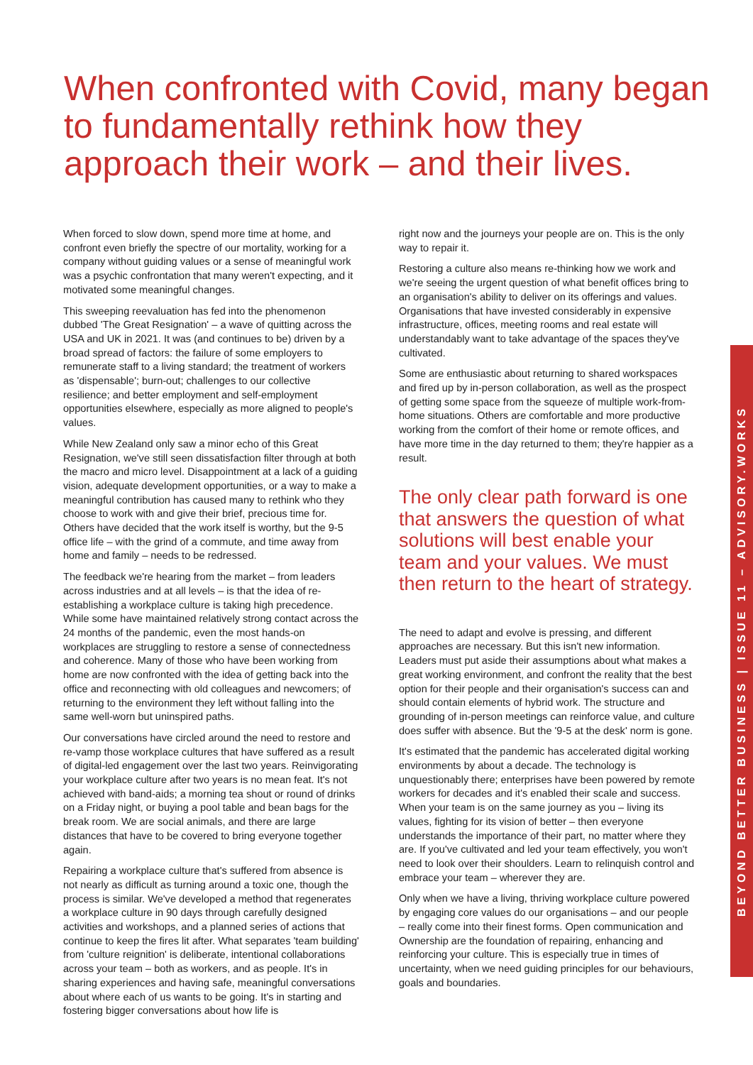When confronted with Covid, many began to fundamentally rethink how they approach their work – and their lives.
When forced to slow down, spend more time at home, and confront even briefly the spectre of our mortality, working for a company without guiding values or a sense of meaningful work was a psychic confrontation that many weren't expecting, and it motivated some meaningful changes.
This sweeping reevaluation has fed into the phenomenon dubbed 'The Great Resignation' – a wave of quitting across the USA and UK in 2021. It was (and continues to be) driven by a broad spread of factors: the failure of some employers to remunerate staff to a living standard; the treatment of workers as 'dispensable'; burn-out; challenges to our collective resilience; and better employment and self-employment opportunities elsewhere, especially as more aligned to people's values.
While New Zealand only saw a minor echo of this Great Resignation, we've still seen dissatisfaction filter through at both the macro and micro level. Disappointment at a lack of a guiding vision, adequate development opportunities, or a way to make a meaningful contribution has caused many to rethink who they choose to work with and give their brief, precious time for. Others have decided that the work itself is worthy, but the 9-5 office life – with the grind of a commute, and time away from home and family – needs to be redressed.
The feedback we're hearing from the market – from leaders across industries and at all levels – is that the idea of re-establishing a workplace culture is taking high precedence. While some have maintained relatively strong contact across the 24 months of the pandemic, even the most hands-on workplaces are struggling to restore a sense of connectedness and coherence. Many of those who have been working from home are now confronted with the idea of getting back into the office and reconnecting with old colleagues and newcomers; of returning to the environment they left without falling into the same well-worn but uninspired paths.
Our conversations have circled around the need to restore and re-vamp those workplace cultures that have suffered as a result of digital-led engagement over the last two years. Reinvigorating your workplace culture after two years is no mean feat. It's not achieved with band-aids; a morning tea shout or round of drinks on a Friday night, or buying a pool table and bean bags for the break room. We are social animals, and there are large distances that have to be covered to bring everyone together again.
Repairing a workplace culture that's suffered from absence is not nearly as difficult as turning around a toxic one, though the process is similar. We've developed a method that regenerates a workplace culture in 90 days through carefully designed activities and workshops, and a planned series of actions that continue to keep the fires lit after. What separates 'team building' from 'culture reignition' is deliberate, intentional collaborations across your team – both as workers, and as people. It's in sharing experiences and having safe, meaningful conversations about where each of us wants to be going. It's in starting and fostering bigger conversations about how life is
right now and the journeys your people are on. This is the only way to repair it.
Restoring a culture also means re-thinking how we work and we're seeing the urgent question of what benefit offices bring to an organisation's ability to deliver on its offerings and values. Organisations that have invested considerably in expensive infrastructure, offices, meeting rooms and real estate will understandably want to take advantage of the spaces they've cultivated.
Some are enthusiastic about returning to shared workspaces and fired up by in-person collaboration, as well as the prospect of getting some space from the squeeze of multiple work-from-home situations. Others are comfortable and more productive working from the comfort of their home or remote offices, and have more time in the day returned to them; they're happier as a result.
The only clear path forward is one that answers the question of what solutions will best enable your team and your values. We must then return to the heart of strategy.
The need to adapt and evolve is pressing, and different approaches are necessary. But this isn't new information. Leaders must put aside their assumptions about what makes a great working environment, and confront the reality that the best option for their people and their organisation's success can and should contain elements of hybrid work. The structure and grounding of in-person meetings can reinforce value, and culture does suffer with absence. But the '9-5 at the desk' norm is gone.
It's estimated that the pandemic has accelerated digital working environments by about a decade. The technology is unquestionably there; enterprises have been powered by remote workers for decades and it's enabled their scale and success. When your team is on the same journey as you – living its values, fighting for its vision of better – then everyone understands the importance of their part, no matter where they are. If you've cultivated and led your team effectively, you won't need to look over their shoulders. Learn to relinquish control and embrace your team – wherever they are.
Only when we have a living, thriving workplace culture powered by engaging core values do our organisations – and our people – really come into their finest forms. Open communication and Ownership are the foundation of repairing, enhancing and reinforcing your culture. This is especially true in times of uncertainty, when we need guiding principles for our behaviours, goals and boundaries.
BEYOND BETTER BUSINESS | ISSUE 11 – ADVISORY.WORKS